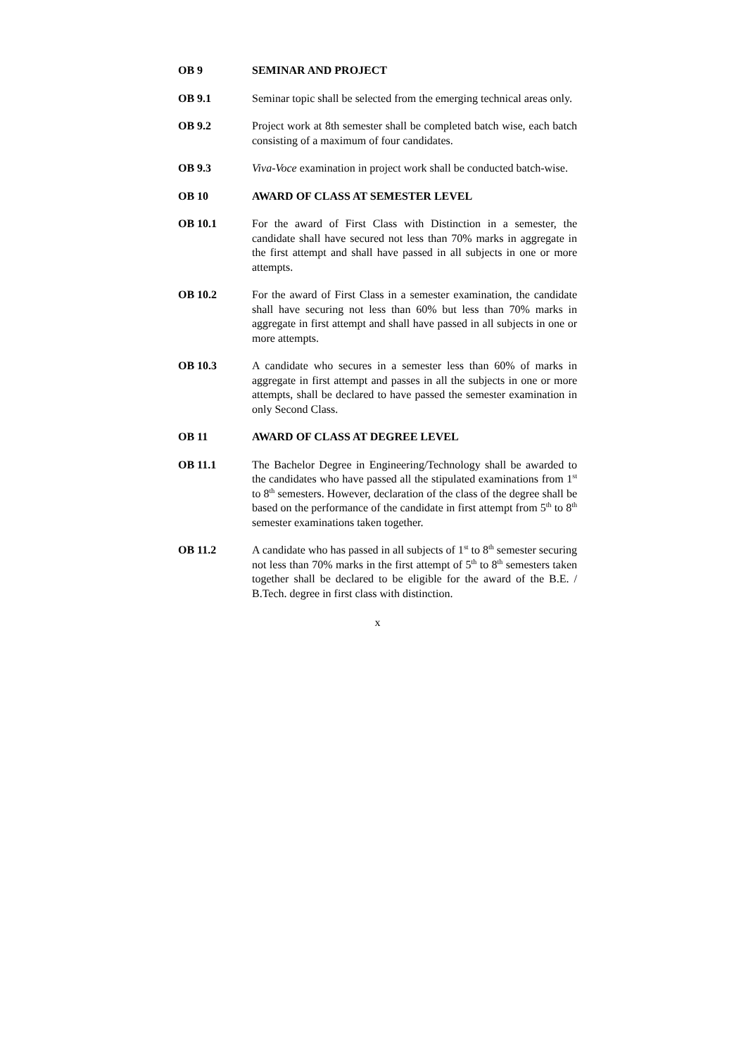OB 9 SEMINAR AND PROJECT
OB 9.1 Seminar topic shall be selected from the emerging technical areas only.
OB 9.2 Project work at 8th semester shall be completed batch wise, each batch consisting of a maximum of four candidates.
OB 9.3 Viva-Voce examination in project work shall be conducted batch-wise.
OB 10 AWARD OF CLASS AT SEMESTER LEVEL
OB 10.1 For the award of First Class with Distinction in a semester, the candidate shall have secured not less than 70% marks in aggregate in the first attempt and shall have passed in all subjects in one or more attempts.
OB 10.2 For the award of First Class in a semester examination, the candidate shall have securing not less than 60% but less than 70% marks in aggregate in first attempt and shall have passed in all subjects in one or more attempts.
OB 10.3 A candidate who secures in a semester less than 60% of marks in aggregate in first attempt and passes in all the subjects in one or more attempts, shall be declared to have passed the semester examination in only Second Class.
OB 11 AWARD OF CLASS AT DEGREE LEVEL
OB 11.1 The Bachelor Degree in Engineering/Technology shall be awarded to the candidates who have passed all the stipulated examinations from 1<sup>st</sup> to 8<sup>th</sup> semesters. However, declaration of the class of the degree shall be based on the performance of the candidate in first attempt from 5<sup>th</sup> to 8<sup>th</sup> semester examinations taken together.
OB 11.2 A candidate who has passed in all subjects of 1<sup>st</sup> to 8<sup>th</sup> semester securing not less than 70% marks in the first attempt of 5<sup>th</sup> to 8<sup>th</sup> semesters taken together shall be declared to be eligible for the award of the B.E. / B.Tech. degree in first class with distinction.
x